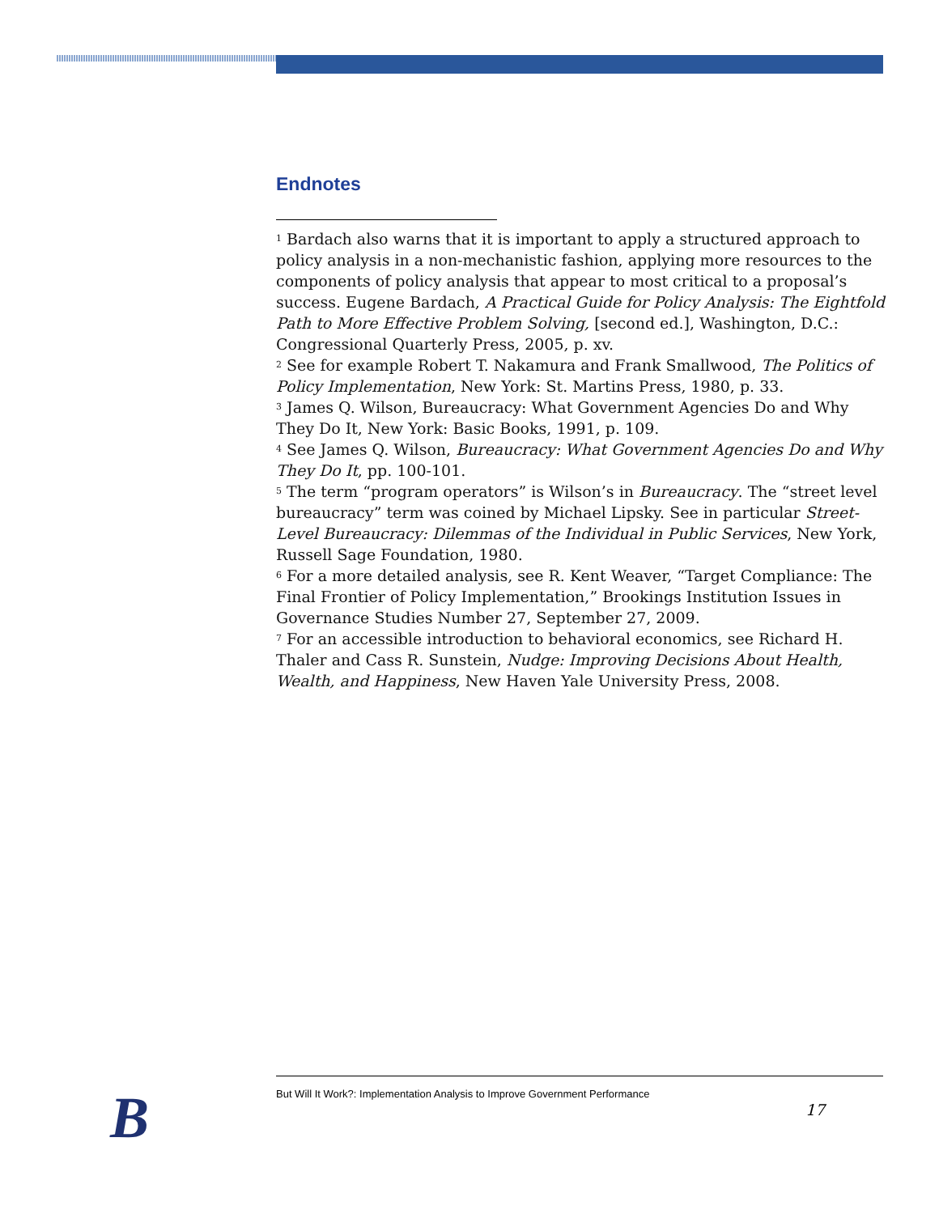Endnotes
<sup>1</sup> Bardach also warns that it is important to apply a structured approach to policy analysis in a non-mechanistic fashion, applying more resources to the components of policy analysis that appear to most critical to a proposal’s success. Eugene Bardach, A Practical Guide for Policy Analysis: The Eightfold Path to More Effective Problem Solving, [second ed.], Washington, D.C.: Congressional Quarterly Press, 2005, p. xv.
<sup>2</sup> See for example Robert T. Nakamura and Frank Smallwood, The Politics of Policy Implementation, New York: St. Martins Press, 1980, p. 33.
<sup>3</sup> James Q. Wilson, Bureaucracy: What Government Agencies Do and Why They Do It, New York: Basic Books, 1991, p. 109.
<sup>4</sup> See James Q. Wilson, Bureaucracy: What Government Agencies Do and Why They Do It, pp. 100-101.
<sup>5</sup> The term “program operators” is Wilson’s in Bureaucracy. The “street level bureaucracy” term was coined by Michael Lipsky. See in particular Street-Level Bureaucracy: Dilemmas of the Individual in Public Services, New York, Russell Sage Foundation, 1980.
<sup>6</sup> For a more detailed analysis, see R. Kent Weaver, “Target Compliance: The Final Frontier of Policy Implementation,” Brookings Institution Issues in Governance Studies Number 27, September 27, 2009.
<sup>7</sup> For an accessible introduction to behavioral economics, see Richard H. Thaler and Cass R. Sunstein, Nudge: Improving Decisions About Health, Wealth, and Happiness, New Haven Yale University Press, 2008.
B
But Will It Work?: Implementation Analysis to Improve Government Performance
17